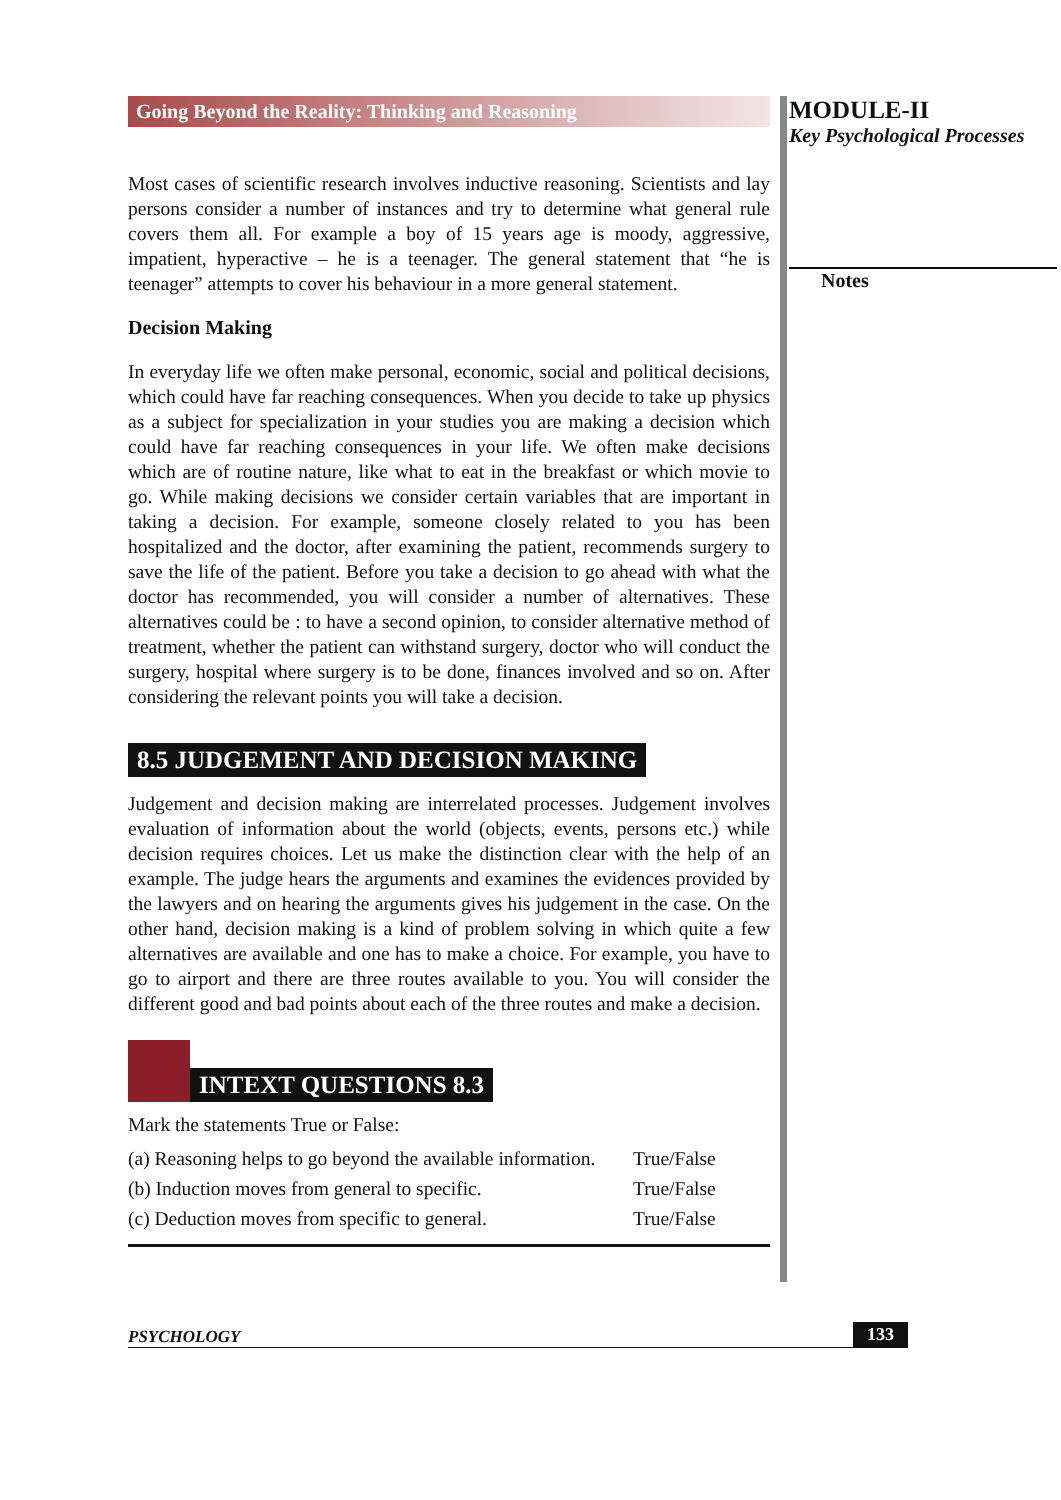Going Beyond the Reality: Thinking and Reasoning
Most cases of scientific research involves inductive reasoning. Scientists and lay persons consider a number of instances and try to determine what general rule covers them all. For example a boy of 15 years age is moody, aggressive, impatient, hyperactive – he is a teenager. The general statement that “he is teenager” attempts to cover his behaviour in a more general statement.
Decision Making
In everyday life we often make personal, economic, social and political decisions, which could have far reaching consequences. When you decide to take up physics as a subject for specialization in your studies you are making a decision which could have far reaching consequences in your life. We often make decisions which are of routine nature, like what to eat in the breakfast or which movie to go. While making decisions we consider certain variables that are important in taking a decision. For example, someone closely related to you has been hospitalized and the doctor, after examining the patient, recommends surgery to save the life of the patient. Before you take a decision to go ahead with what the doctor has recommended, you will consider a number of alternatives. These alternatives could be : to have a second opinion, to consider alternative method of treatment, whether the patient can withstand surgery, doctor who will conduct the surgery, hospital where surgery is to be done, finances involved and so on. After considering the relevant points you will take a decision.
8.5 JUDGEMENT AND DECISION MAKING
Judgement and decision making are interrelated processes. Judgement involves evaluation of information about the world (objects, events, persons etc.) while decision requires choices. Let us make the distinction clear with the help of an example. The judge hears the arguments and examines the evidences provided by the lawyers and on hearing the arguments gives his judgement in the case. On the other hand, decision making is a kind of problem solving in which quite a few alternatives are available and one has to make a choice. For example, you have to go to airport and there are three routes available to you. You will consider the different good and bad points about each of the three routes and make a decision.
INTEXT QUESTIONS 8.3
Mark the statements True or False:
(a) Reasoning helps to go beyond the available information. True/False
(b) Induction moves from general to specific. True/False
(c) Deduction moves from specific to general. True/False
MODULE-II
Key Psychological Processes
Notes
PSYCHOLOGY 133